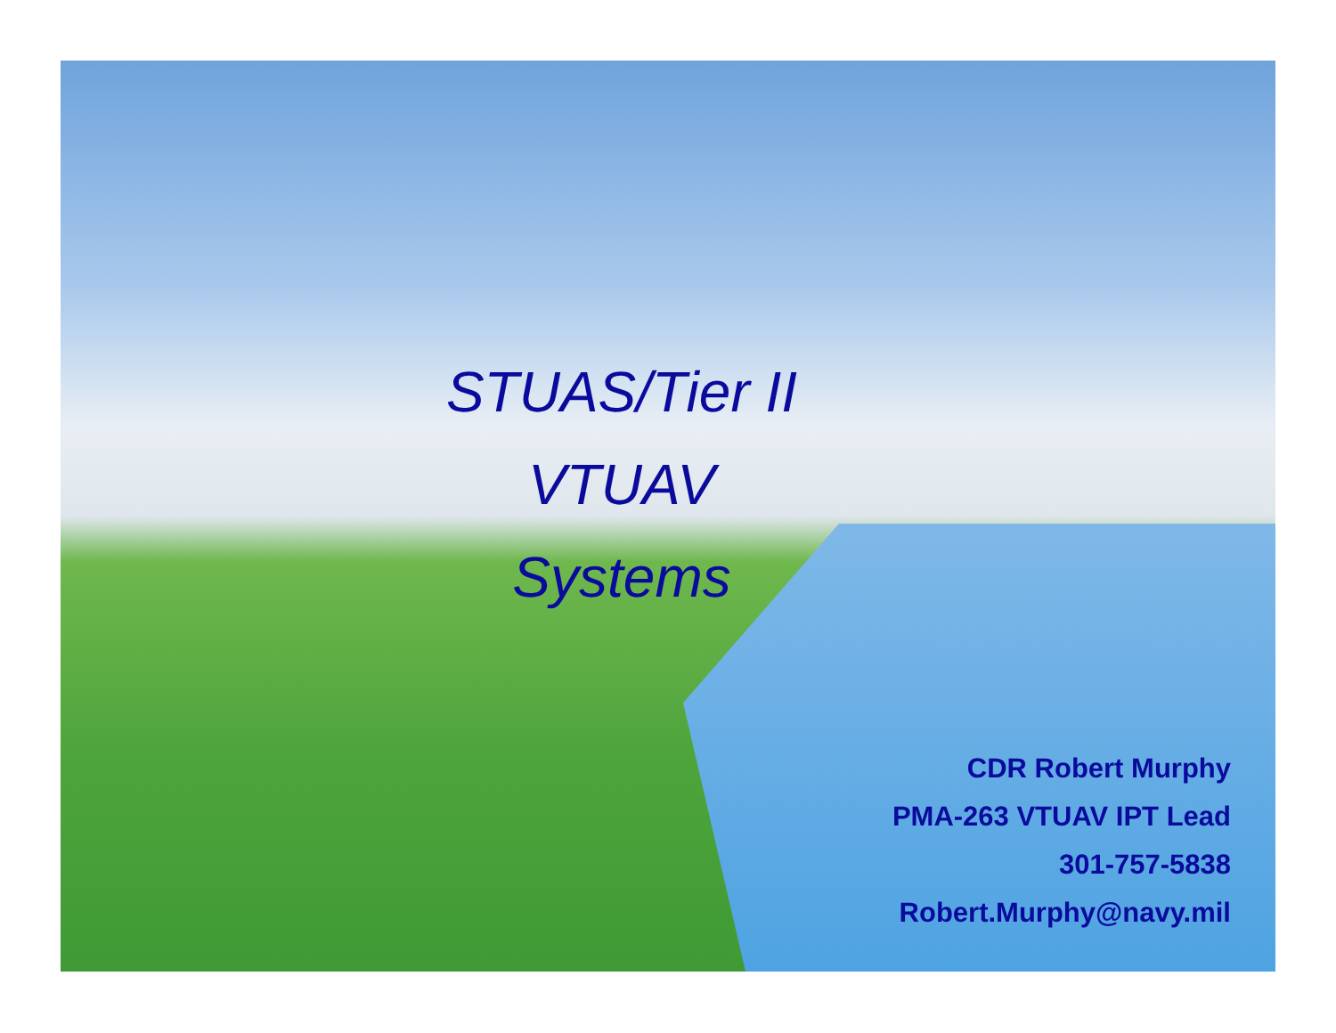STUAS/Tier II
VTUAV
Systems
CDR Robert Murphy
PMA-263 VTUAV IPT Lead
301-757-5838
Robert.Murphy@navy.mil